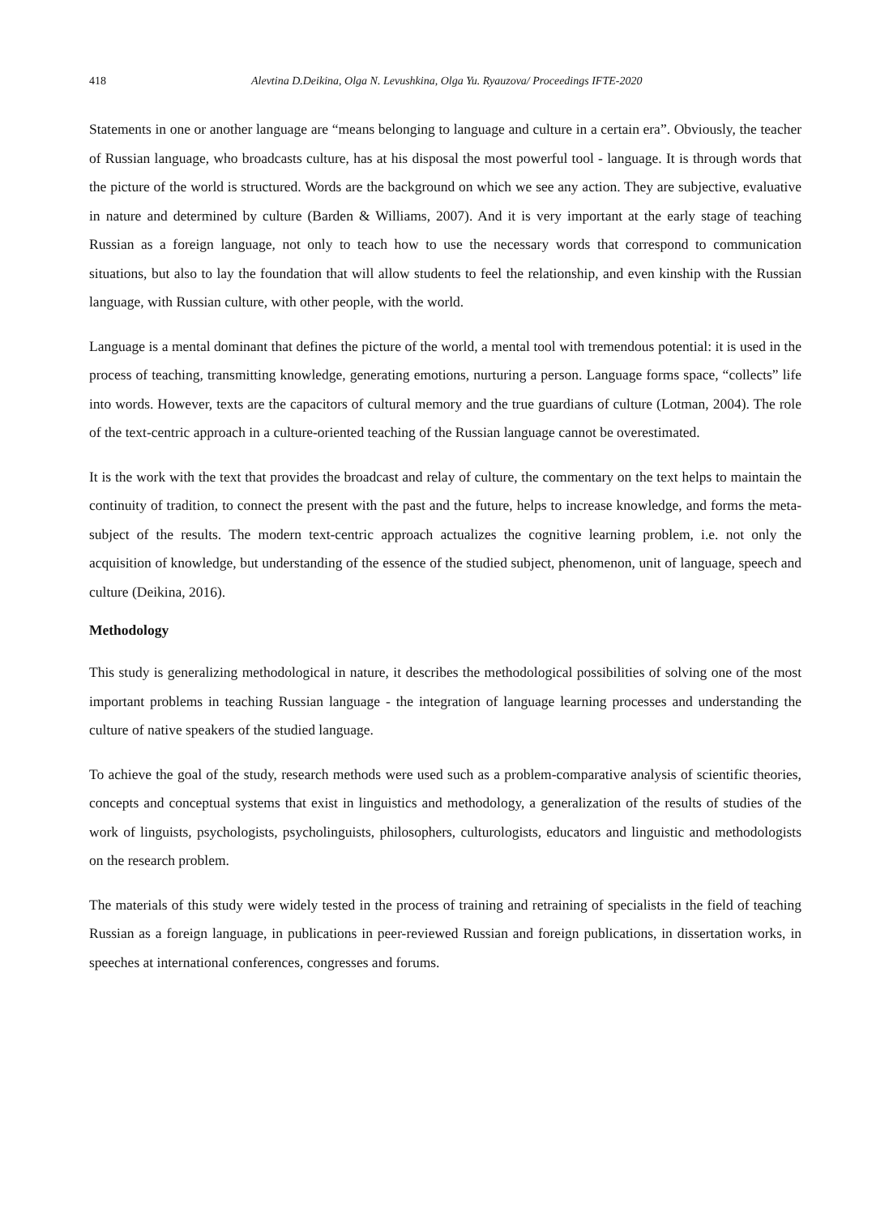418 Alevtina D.Deikina, Olga N. Levushkina, Olga Yu. Ryauzova/ Proceedings IFTE-2020
Statements in one or another language are “means belonging to language and culture in a certain era”. Obviously, the teacher of Russian language, who broadcasts culture, has at his disposal the most powerful tool - language. It is through words that the picture of the world is structured. Words are the background on which we see any action. They are subjective, evaluative in nature and determined by culture (Barden & Williams, 2007). And it is very important at the early stage of teaching Russian as a foreign language, not only to teach how to use the necessary words that correspond to communication situations, but also to lay the foundation that will allow students to feel the relationship, and even kinship with the Russian language, with Russian culture, with other people, with the world.
Language is a mental dominant that defines the picture of the world, a mental tool with tremendous potential: it is used in the process of teaching, transmitting knowledge, generating emotions, nurturing a person. Language forms space, “collects” life into words. However, texts are the capacitors of cultural memory and the true guardians of culture (Lotman, 2004). The role of the text-centric approach in a culture-oriented teaching of the Russian language cannot be overestimated.
It is the work with the text that provides the broadcast and relay of culture, the commentary on the text helps to maintain the continuity of tradition, to connect the present with the past and the future, helps to increase knowledge, and forms the meta-subject of the results. The modern text-centric approach actualizes the cognitive learning problem, i.e. not only the acquisition of knowledge, but understanding of the essence of the studied subject, phenomenon, unit of language, speech and culture (Deikina, 2016).
Methodology
This study is generalizing methodological in nature, it describes the methodological possibilities of solving one of the most important problems in teaching Russian language - the integration of language learning processes and understanding the culture of native speakers of the studied language.
To achieve the goal of the study, research methods were used such as a problem-comparative analysis of scientific theories, concepts and conceptual systems that exist in linguistics and methodology, a generalization of the results of studies of the work of linguists, psychologists, psycholinguists, philosophers, culturologists, educators and linguistic and methodologists on the research problem.
The materials of this study were widely tested in the process of training and retraining of specialists in the field of teaching Russian as a foreign language, in publications in peer-reviewed Russian and foreign publications, in dissertation works, in speeches at international conferences, congresses and forums.